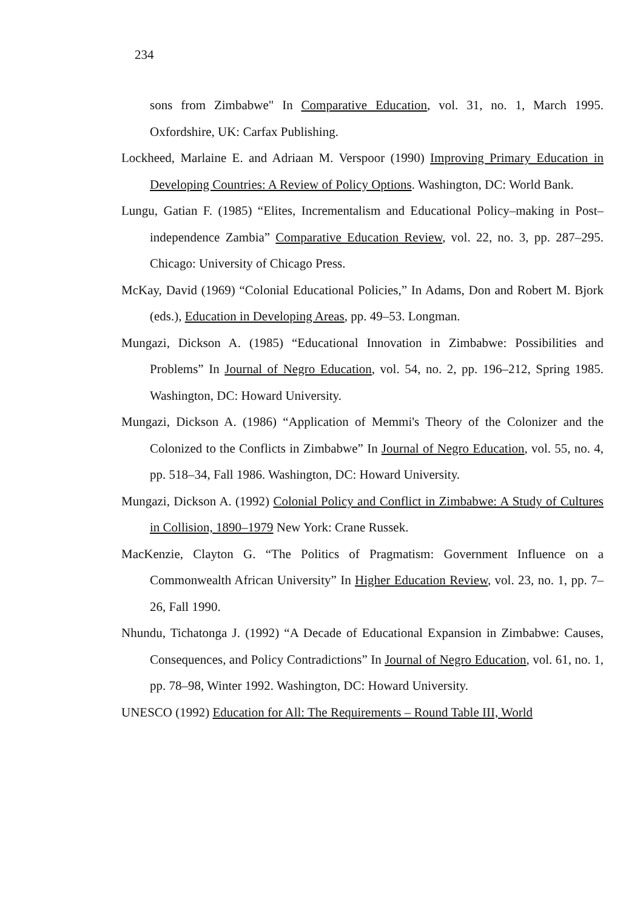234
sons from Zimbabwe" In Comparative Education, vol. 31, no. 1, March 1995. Oxfordshire, UK: Carfax Publishing.
Lockheed, Marlaine E. and Adriaan M. Verspoor (1990) Improving Primary Education in Developing Countries: A Review of Policy Options. Washington, DC: World Bank.
Lungu, Gatian F. (1985) “Elites, Incrementalism and Educational Policy–making in Post–independence Zambia” Comparative Education Review, vol. 22, no. 3, pp. 287–295. Chicago: University of Chicago Press.
McKay, David (1969) “Colonial Educational Policies,” In Adams, Don and Robert M. Bjork (eds.), Education in Developing Areas, pp. 49–53. Longman.
Mungazi, Dickson A. (1985) “Educational Innovation in Zimbabwe: Possibilities and Problems” In Journal of Negro Education, vol. 54, no. 2, pp. 196–212, Spring 1985. Washington, DC: Howard University.
Mungazi, Dickson A. (1986) “Application of Memmi's Theory of the Colonizer and the Colonized to the Conflicts in Zimbabwe” In Journal of Negro Education, vol. 55, no. 4, pp. 518–34, Fall 1986. Washington, DC: Howard University.
Mungazi, Dickson A. (1992) Colonial Policy and Conflict in Zimbabwe: A Study of Cultures in Collision, 1890–1979 New York: Crane Russek.
MacKenzie, Clayton G. “The Politics of Pragmatism: Government Influence on a Commonwealth African University” In Higher Education Review, vol. 23, no. 1, pp. 7–26, Fall 1990.
Nhundu, Tichatonga J. (1992) “A Decade of Educational Expansion in Zimbabwe: Causes, Consequences, and Policy Contradictions” In Journal of Negro Education, vol. 61, no. 1, pp. 78–98, Winter 1992. Washington, DC: Howard University.
UNESCO (1992) Education for All: The Requirements – Round Table III, World